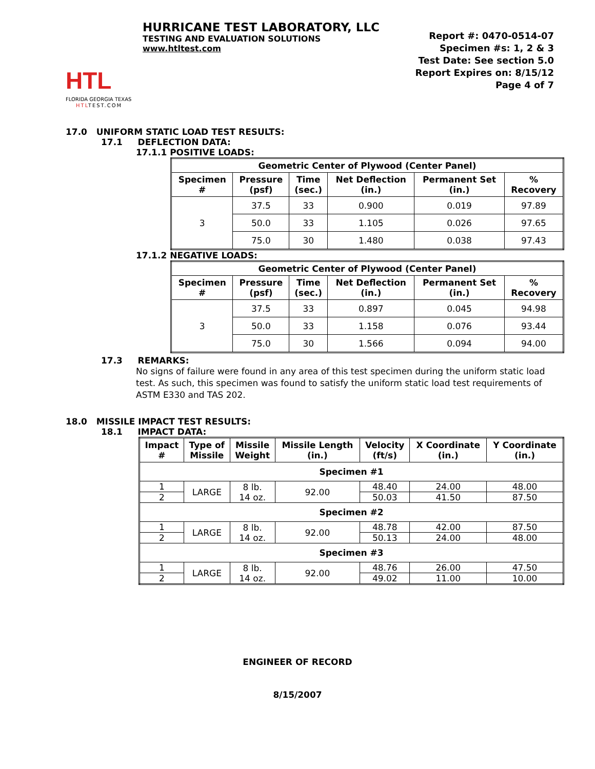HTL
FLORIDA GEORGIA TEXAS
HTLTEST.COM
HURRICANE TEST LABORATORY, LLC
TESTING AND EVALUATION SOLUTIONS
www.htltest.com
Report #: 0470-0514-07
Specimen #s: 1, 2 & 3
Test Date: See section 5.0
Report Expires on: 8/15/12
Page 4 of 7
17.0 UNIFORM STATIC LOAD TEST RESULTS:
17.1 DEFLECTION DATA:
17.1.1 POSITIVE LOADS:
| Geometric Center of Plywood (Center Panel) | | | | | |
| --- | --- | --- | --- | --- | --- |
| Specimen # | Pressure (psf) | Time (sec.) | Net Deflection (in.) | Permanent Set (in.) | % Recovery |
| 3 | 37.5 | 33 | 0.900 | 0.019 | 97.89 |
| | 50.0 | 33 | 1.105 | 0.026 | 97.65 |
| | 75.0 | 30 | 1.480 | 0.038 | 97.43 |
17.1.2 NEGATIVE LOADS:
| Geometric Center of Plywood (Center Panel) | | | | | |
| --- | --- | --- | --- | --- | --- |
| Specimen # | Pressure (psf) | Time (sec.) | Net Deflection (in.) | Permanent Set (in.) | % Recovery |
| 3 | 37.5 | 33 | 0.897 | 0.045 | 94.98 |
| | 50.0 | 33 | 1.158 | 0.076 | 93.44 |
| | 75.0 | 30 | 1.566 | 0.094 | 94.00 |
17.3 REMARKS:
No signs of failure were found in any area of this test specimen during the uniform static load test. As such, this specimen was found to satisfy the uniform static load test requirements of ASTM E330 and TAS 202.
18.0 MISSILE IMPACT TEST RESULTS:
18.1 IMPACT DATA:
| Impact # | Type of Missile | Missile Weight | Missile Length (in.) | Velocity (ft/s) | X Coordinate (in.) | Y Coordinate (in.) |
| --- | --- | --- | --- | --- | --- | --- |
| Specimen #1 | | | | | | |
| 1 | LARGE | 8 lb. 14 oz. | 92.00 | 48.40 | 24.00 | 48.00 |
| 2 | | | | 50.03 | 41.50 | 87.50 |
| Specimen #2 | | | | | | |
| 1 | LARGE | 8 lb. 14 oz. | 92.00 | 48.78 | 42.00 | 87.50 |
| 2 | | | | 50.13 | 24.00 | 48.00 |
| Specimen #3 | | | | | | |
| 1 | LARGE | 8 lb. 14 oz. | 92.00 | 48.76 | 26.00 | 47.50 |
| 2 | | | | 49.02 | 11.00 | 10.00 |
ENGINEER OF RECORD
8/15/2007